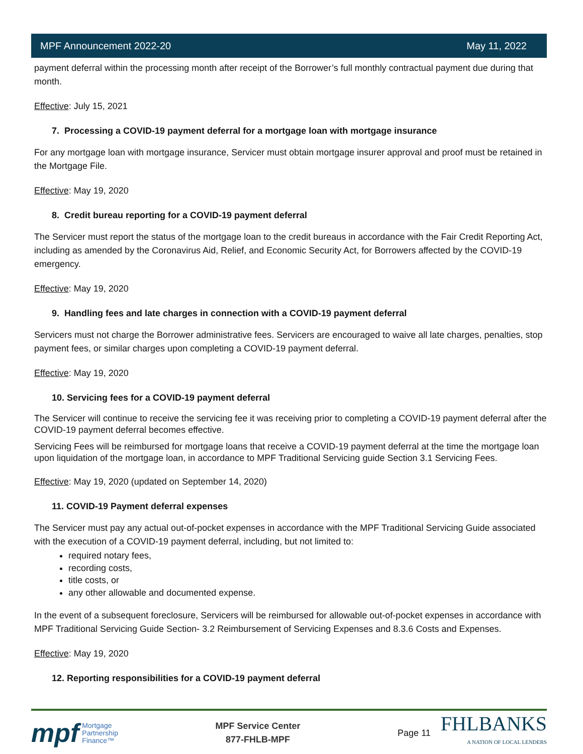MPF Announcement 2022-20 May 11, 2022
payment deferral within the processing month after receipt of the Borrower’s full monthly contractual payment due during that month.
Effective: July 15, 2021
7. Processing a COVID-19 payment deferral for a mortgage loan with mortgage insurance
For any mortgage loan with mortgage insurance, Servicer must obtain mortgage insurer approval and proof must be retained in the Mortgage File.
Effective: May 19, 2020
8. Credit bureau reporting for a COVID-19 payment deferral
The Servicer must report the status of the mortgage loan to the credit bureaus in accordance with the Fair Credit Reporting Act, including as amended by the Coronavirus Aid, Relief, and Economic Security Act, for Borrowers affected by the COVID-19 emergency.
Effective: May 19, 2020
9. Handling fees and late charges in connection with a COVID-19 payment deferral
Servicers must not charge the Borrower administrative fees. Servicers are encouraged to waive all late charges, penalties, stop payment fees, or similar charges upon completing a COVID-19 payment deferral.
Effective: May 19, 2020
10. Servicing fees for a COVID-19 payment deferral
The Servicer will continue to receive the servicing fee it was receiving prior to completing a COVID-19 payment deferral after the COVID-19 payment deferral becomes effective.
Servicing Fees will be reimbursed for mortgage loans that receive a COVID-19 payment deferral at the time the mortgage loan upon liquidation of the mortgage loan, in accordance to MPF Traditional Servicing guide Section 3.1 Servicing Fees.
Effective: May 19, 2020 (updated on September 14, 2020)
11. COVID-19 Payment deferral expenses
The Servicer must pay any actual out-of-pocket expenses in accordance with the MPF Traditional Servicing Guide associated with the execution of a COVID-19 payment deferral, including, but not limited to:
required notary fees,
recording costs,
title costs, or
any other allowable and documented expense.
In the event of a subsequent foreclosure, Servicers will be reimbursed for allowable out-of-pocket expenses in accordance with MPF Traditional Servicing Guide Section- 3.2 Reimbursement of Servicing Expenses and 8.3.6 Costs and Expenses.
Effective: May 19, 2020
12. Reporting responsibilities for a COVID-19 payment deferral
mpf Mortgage
Partnership
Finance™
MPF Service Center
877-FHLB-MPF
Page 11
FHLBANKS
A NATION OF LOCAL LENDERS